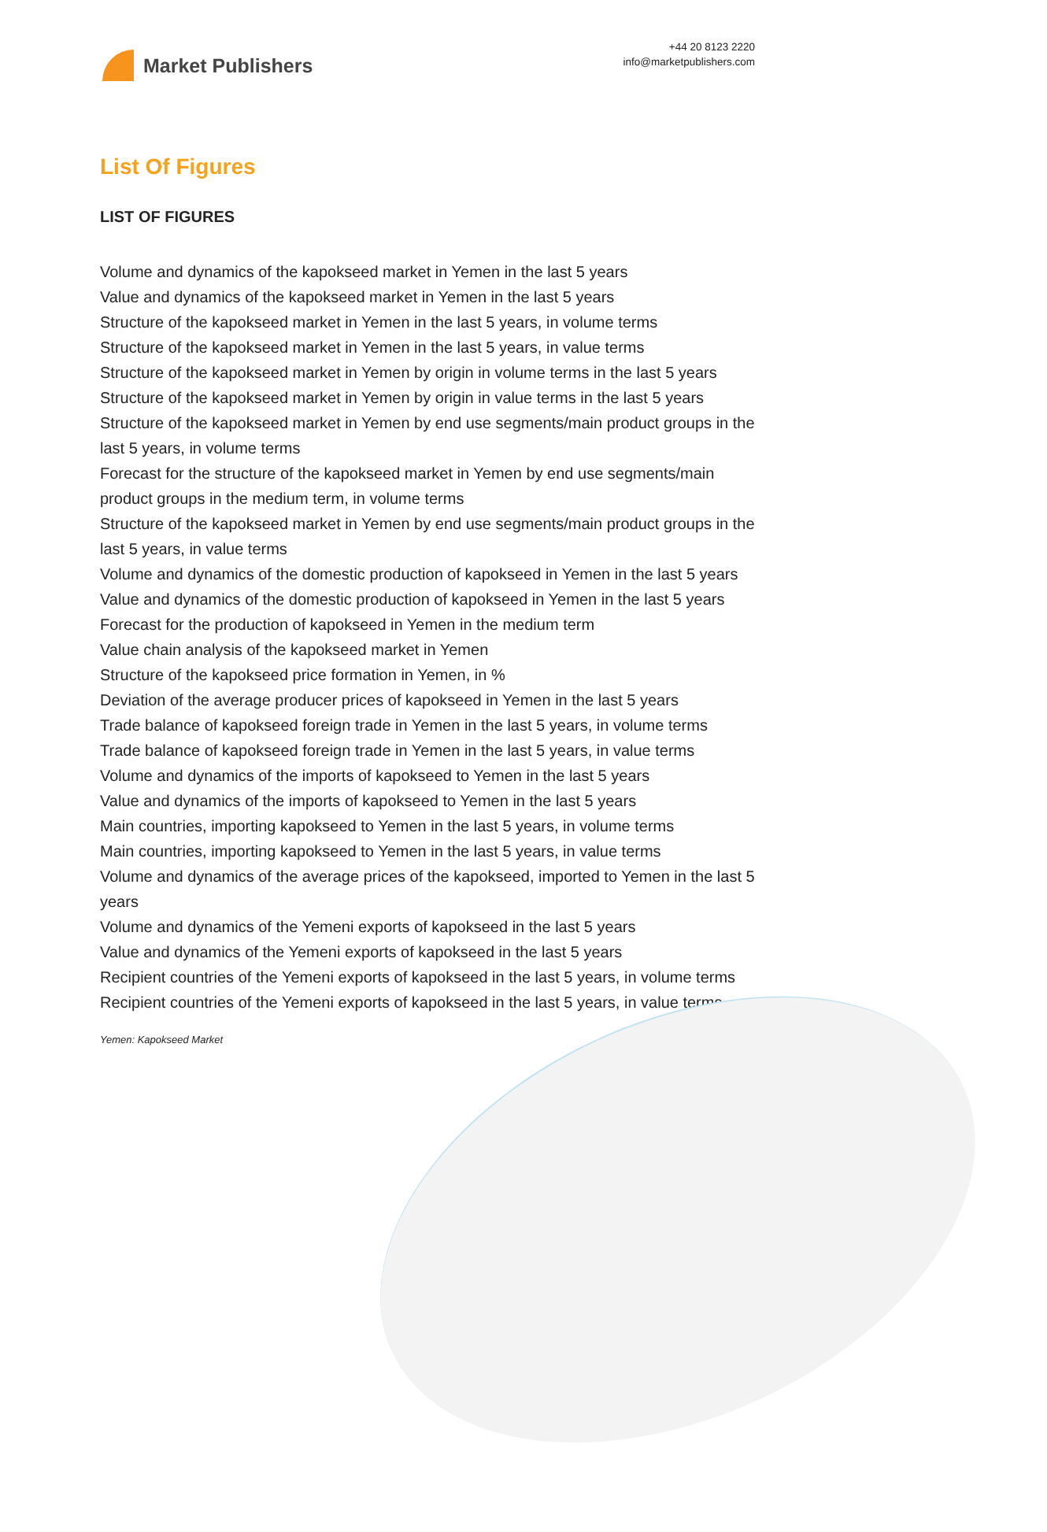Market Publishers
+44 20 8123 2220
info@marketpublishers.com
List Of Figures
LIST OF FIGURES
Volume and dynamics of the kapokseed market in Yemen in the last 5 years
Value and dynamics of the kapokseed market in Yemen in the last 5 years
Structure of the kapokseed market in Yemen in the last 5 years, in volume terms
Structure of the kapokseed market in Yemen in the last 5 years, in value terms
Structure of the kapokseed market in Yemen by origin in volume terms in the last 5 years
Structure of the kapokseed market in Yemen by origin in value terms in the last 5 years
Structure of the kapokseed market in Yemen by end use segments/main product groups in the last 5 years, in volume terms
Forecast for the structure of the kapokseed market in Yemen by end use segments/main product groups in the medium term, in volume terms
Structure of the kapokseed market in Yemen by end use segments/main product groups in the last 5 years, in value terms
Volume and dynamics of the domestic production of kapokseed in Yemen in the last 5 years
Value and dynamics of the domestic production of kapokseed in Yemen in the last 5 years
Forecast for the production of kapokseed in Yemen in the medium term
Value chain analysis of the kapokseed market in Yemen
Structure of the kapokseed price formation in Yemen, in %
Deviation of the average producer prices of kapokseed in Yemen in the last 5 years
Trade balance of kapokseed foreign trade in Yemen in the last 5 years, in volume terms
Trade balance of kapokseed foreign trade in Yemen in the last 5 years, in value terms
Volume and dynamics of the imports of kapokseed to Yemen in the last 5 years
Value and dynamics of the imports of kapokseed to Yemen in the last 5 years
Main countries, importing kapokseed to Yemen in the last 5 years, in volume terms
Main countries, importing kapokseed to Yemen in the last 5 years, in value terms
Volume and dynamics of the average prices of the kapokseed, imported to Yemen in the last 5 years
Volume and dynamics of the Yemeni exports of kapokseed in the last 5 years
Value and dynamics of the Yemeni exports of kapokseed in the last 5 years
Recipient countries of the Yemeni exports of kapokseed in the last 5 years, in volume terms
Recipient countries of the Yemeni exports of kapokseed in the last 5 years, in value terms
Yemen: Kapokseed Market